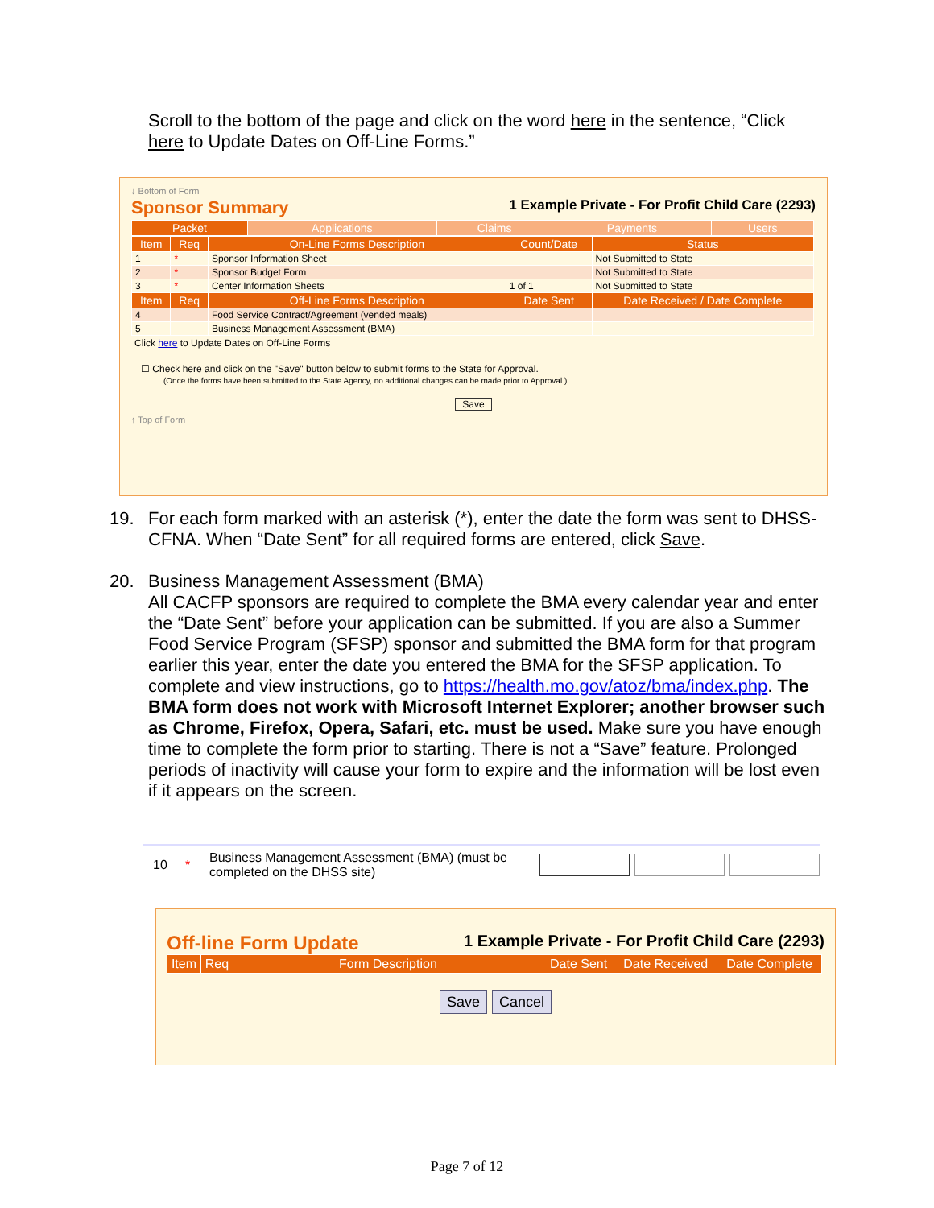Scroll to the bottom of the page and click on the word here in the sentence, “Click here to Update Dates on Off-Line Forms.”
↓ Bottom of Form
Sponsor Summary 1 Example Private - For Profit Child Care (2293)
| Packet | Applications | Claims | Payments | Users |
| --- | --- | --- | --- | --- |
| Item | Req | On-Line Forms Description | Count/Date | Status |
| --- | --- | --- | --- | --- |
| 1 | * | Sponsor Information Sheet | | Not Submitted to State |
| 2 | * | Sponsor Budget Form | | Not Submitted to State |
| 3 | * | Center Information Sheets | 1 of 1 | Not Submitted to State |
| Item | Req | Off-Line Forms Description | Date Sent | Date Received / Date Complete |
| 4 | | Food Service Contract/Agreement (vended meals) | | |
| 5 | | Business Management Assessment (BMA) | | |
Click here to Update Dates on Off-Line Forms
☐ Check here and click on the "Save" button below to submit forms to the State for Approval.
(Once the forms have been submitted to the State Agency, no additional changes can be made prior to Approval.)
Save
↑ Top of Form
19. For each form marked with an asterisk (*), enter the date the form was sent to DHSS-CFNA. When “Date Sent” for all required forms are entered, click Save.
20. Business Management Assessment (BMA)
All CACFP sponsors are required to complete the BMA every calendar year and enter the “Date Sent” before your application can be submitted. If you are also a Summer Food Service Program (SFSP) sponsor and submitted the BMA form for that program earlier this year, enter the date you entered the BMA for the SFSP application. To complete and view instructions, go to https://health.mo.gov/atoz/bma/index.php. The BMA form does not work with Microsoft Internet Explorer; another browser such as Chrome, Firefox, Opera, Safari, etc. must be used. Make sure you have enough time to complete the form prior to starting. There is not a “Save” feature. Prolonged periods of inactivity will cause your form to expire and the information will be lost even if it appears on the screen.
10 * Business Management Assessment (BMA) (must be completed on the DHSS site)
Off-line Form Update 1 Example Private - For Profit Child Care (2293)
| Item | Req | Form Description | Date Sent | Date Received | Date Complete |
| --- | --- | --- | --- | --- | --- |
Save Cancel
Page 7 of 12